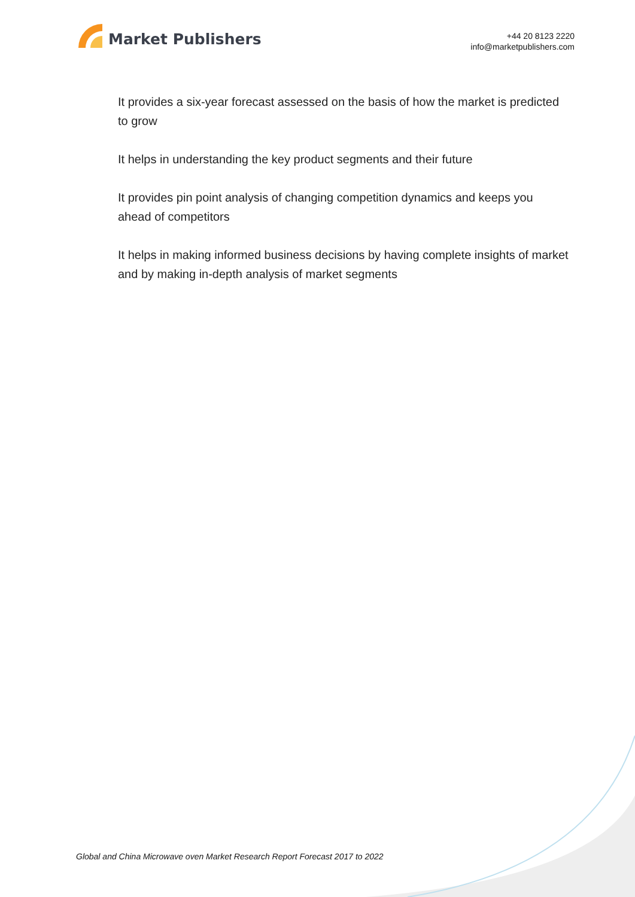Market Publishers
+44 20 8123 2220
info@marketpublishers.com
It provides a six-year forecast assessed on the basis of how the market is predicted to grow
It helps in understanding the key product segments and their future
It provides pin point analysis of changing competition dynamics and keeps you ahead of competitors
It helps in making informed business decisions by having complete insights of market and by making in-depth analysis of market segments
Global and China Microwave oven Market Research Report Forecast 2017 to 2022